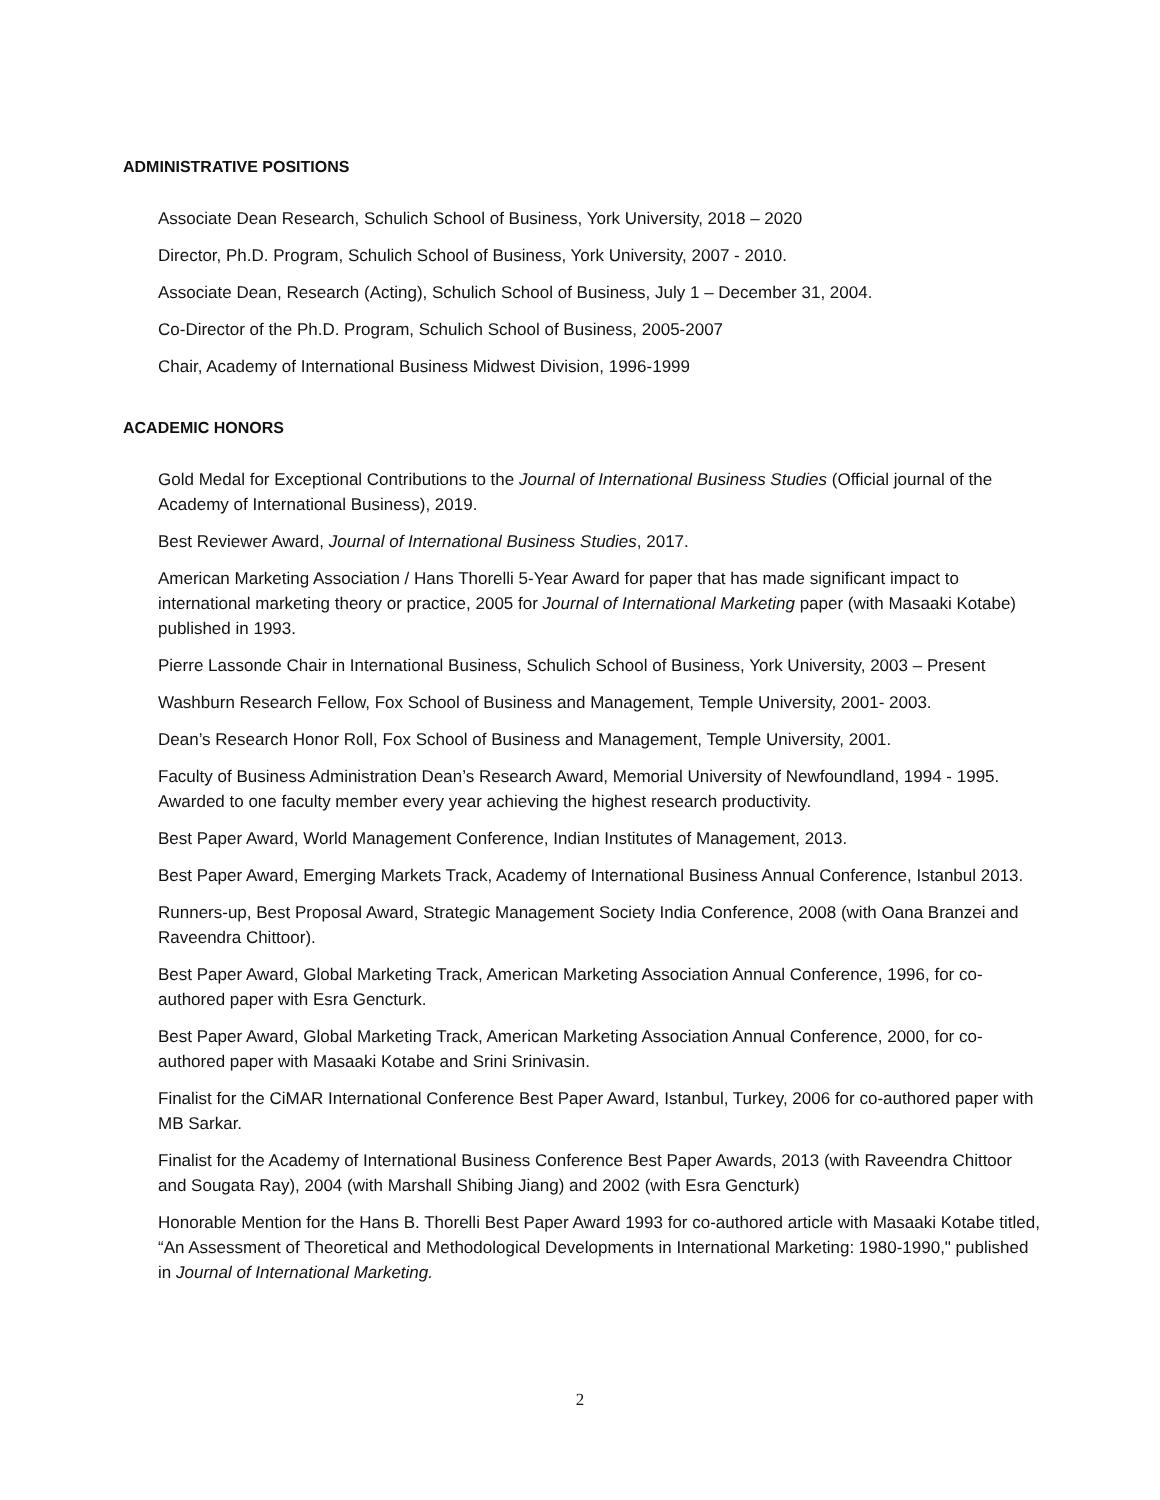ADMINISTRATIVE POSITIONS
Associate Dean Research, Schulich School of Business, York University, 2018 – 2020
Director, Ph.D. Program, Schulich School of Business, York University, 2007 - 2010.
Associate Dean, Research (Acting), Schulich School of Business, July 1 – December 31, 2004.
Co-Director of the Ph.D. Program, Schulich School of Business, 2005-2007
Chair, Academy of International Business Midwest Division, 1996-1999
ACADEMIC HONORS
Gold Medal for Exceptional Contributions to the Journal of International Business Studies (Official journal of the Academy of International Business), 2019.
Best Reviewer Award, Journal of International Business Studies, 2017.
American Marketing Association / Hans Thorelli 5-Year Award for paper that has made significant impact to international marketing theory or practice, 2005 for Journal of International Marketing paper (with Masaaki Kotabe) published in 1993.
Pierre Lassonde Chair in International Business, Schulich School of Business, York University, 2003 – Present
Washburn Research Fellow, Fox School of Business and Management, Temple University, 2001- 2003.
Dean’s Research Honor Roll, Fox School of Business and Management, Temple University, 2001.
Faculty of Business Administration Dean’s Research Award, Memorial University of Newfoundland, 1994 - 1995. Awarded to one faculty member every year achieving the highest research productivity.
Best Paper Award, World Management Conference, Indian Institutes of Management, 2013.
Best Paper Award, Emerging Markets Track, Academy of International Business Annual Conference, Istanbul 2013.
Runners-up, Best Proposal Award, Strategic Management Society India Conference, 2008 (with Oana Branzei and Raveendra Chittoor).
Best Paper Award, Global Marketing Track, American Marketing Association Annual Conference, 1996, for co-authored paper with Esra Gencturk.
Best Paper Award, Global Marketing Track, American Marketing Association Annual Conference, 2000, for co-authored paper with Masaaki Kotabe and Srini Srinivasin.
Finalist for the CiMAR International Conference Best Paper Award, Istanbul, Turkey, 2006 for co-authored paper with MB Sarkar.
Finalist for the Academy of International Business Conference Best Paper Awards, 2013 (with Raveendra Chittoor and Sougata Ray), 2004 (with Marshall Shibing Jiang) and 2002 (with Esra Gencturk)
Honorable Mention for the Hans B. Thorelli Best Paper Award 1993 for co-authored article with Masaaki Kotabe titled, “An Assessment of Theoretical and Methodological Developments in International Marketing: 1980-1990," published in Journal of International Marketing.
2